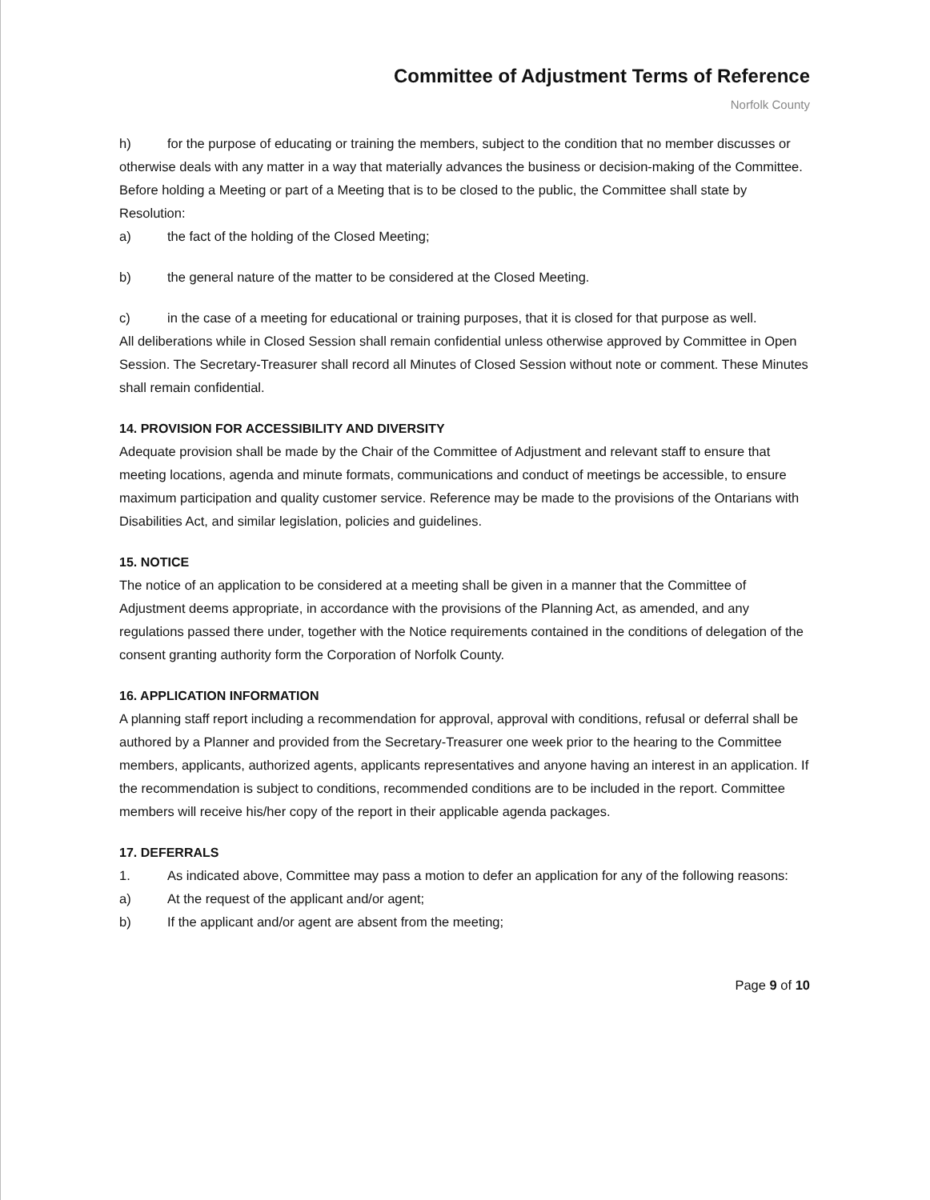Committee of Adjustment Terms of Reference
Norfolk County
h) for the purpose of educating or training the members, subject to the condition that no member discusses or otherwise deals with any matter in a way that materially advances the business or decision-making of the Committee.
Before holding a Meeting or part of a Meeting that is to be closed to the public, the Committee shall state by Resolution:
a) the fact of the holding of the Closed Meeting;
b) the general nature of the matter to be considered at the Closed Meeting.
c) in the case of a meeting for educational or training purposes, that it is closed for that purpose as well.
All deliberations while in Closed Session shall remain confidential unless otherwise approved by Committee in Open Session. The Secretary-Treasurer shall record all Minutes of Closed Session without note or comment. These Minutes shall remain confidential.
14. PROVISION FOR ACCESSIBILITY AND DIVERSITY
Adequate provision shall be made by the Chair of the Committee of Adjustment and relevant staff to ensure that meeting locations, agenda and minute formats, communications and conduct of meetings be accessible, to ensure maximum participation and quality customer service. Reference may be made to the provisions of the Ontarians with Disabilities Act, and similar legislation, policies and guidelines.
15. NOTICE
The notice of an application to be considered at a meeting shall be given in a manner that the Committee of Adjustment deems appropriate, in accordance with the provisions of the Planning Act, as amended, and any regulations passed there under, together with the Notice requirements contained in the conditions of delegation of the consent granting authority form the Corporation of Norfolk County.
16. APPLICATION INFORMATION
A planning staff report including a recommendation for approval, approval with conditions, refusal or deferral shall be authored by a Planner and provided from the Secretary-Treasurer one week prior to the hearing to the Committee members, applicants, authorized agents, applicants representatives and anyone having an interest in an application. If the recommendation is subject to conditions, recommended conditions are to be included in the report. Committee members will receive his/her copy of the report in their applicable agenda packages.
17. DEFERRALS
1. As indicated above, Committee may pass a motion to defer an application for any of the following reasons:
a) At the request of the applicant and/or agent;
b) If the applicant and/or agent are absent from the meeting;
Page 9 of 10